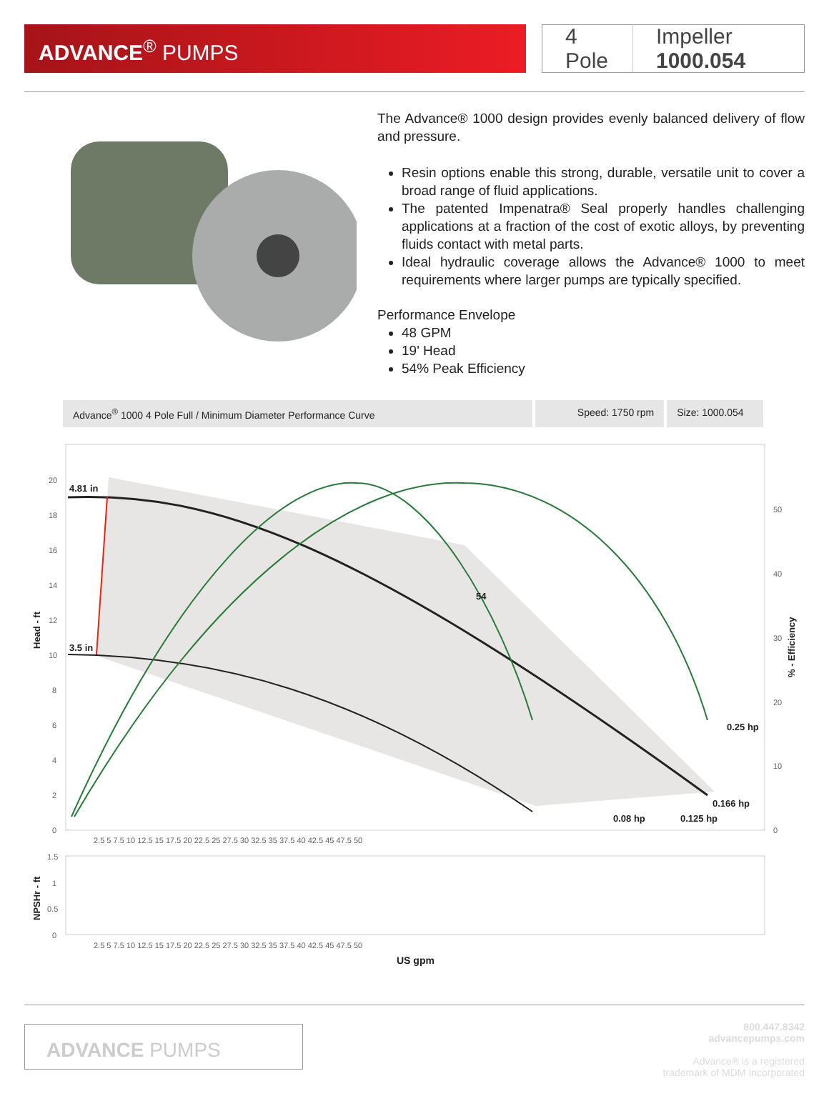ADVANCE<sup>®</sup> PUMPS
4 Pole Impeller 1000.054
The Advance® 1000 design provides evenly balanced delivery of flow and pressure.
Resin options enable this strong, durable, versatile unit to cover a broad range of fluid applications.
The patented Impenatra® Seal properly handles challenging applications at a fraction of the cost of exotic alloys, by preventing fluids contact with metal parts.
Ideal hydraulic coverage allows the Advance® 1000 to meet requirements where larger pumps are typically specified.
Performance Envelope
48 GPM
19' Head
54% Peak Efficiency
Advance<sup>®</sup> 1000 4 Pole Full / Minimum Diameter Performance Curve Speed: 1750 rpm Size: 1000.054
4.81 in
3.5 in
54
0.25 hp
0.166 hp
0.08 hp
0.125 hp
20
18
16
14
12
10
8
6
4
2
0
50
40
30
20
10
0
2.5 5 7.5 10 12.5 15 17.5 20 22.5 25 27.5 30 32.5 35 37.5 40 42.5 45 47.5 50
Head - ft
% - Efficiency
1.5
1
0.5
0
NPSHr - ft
2.5 5 7.5 10 12.5 15 17.5 20 22.5 25 27.5 30 32.5 35 37.5 40 42.5 45 47.5 50
US gpm
ADVANCE PUMPS
800.447.8342
advancepumps.com
Advance® is a registered
trademark of MDM Incorporated